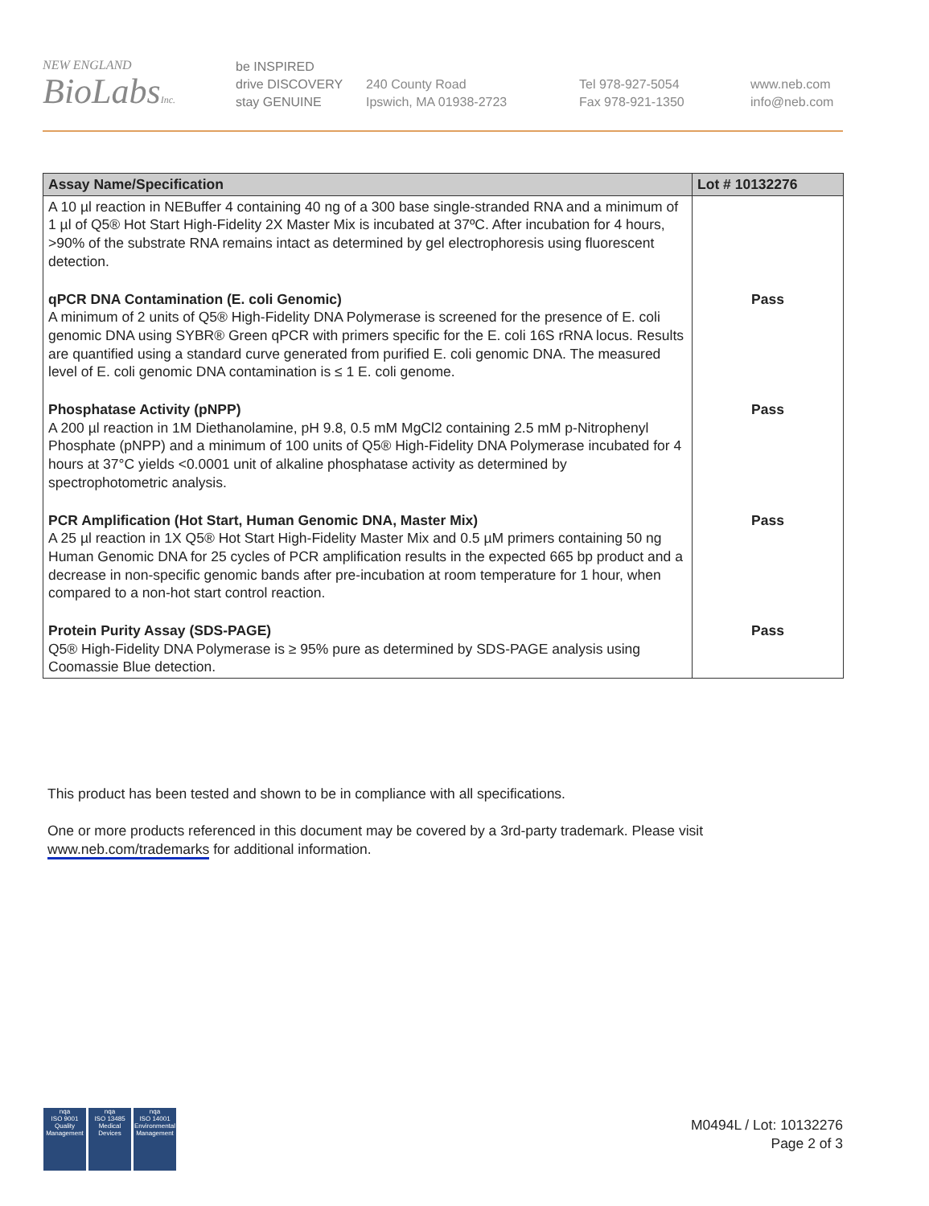NEW ENGLAND
BioLabs Inc.
be INSPIRED
drive DISCOVERY
stay GENUINE
240 County Road
Ipswich, MA 01938-2723
Tel 978-927-5054
Fax 978-921-1350
www.neb.com
info@neb.com
| Assay Name/Specification | Lot # 10132276 |
| --- | --- |
| A 10 µl reaction in NEBuffer 4 containing 40 ng of a 300 base single-stranded RNA and a minimum of 1 µl of Q5® Hot Start High-Fidelity 2X Master Mix is incubated at 37ºC. After incubation for 4 hours, >90% of the substrate RNA remains intact as determined by gel electrophoresis using fluorescent detection. | |
| qPCR DNA Contamination (E. coli Genomic) A minimum of 2 units of Q5® High-Fidelity DNA Polymerase is screened for the presence of E. coli genomic DNA using SYBR® Green qPCR with primers specific for the E. coli 16S rRNA locus. Results are quantified using a standard curve generated from purified E. coli genomic DNA. The measured level of E. coli genomic DNA contamination is ≤ 1 E. coli genome. | Pass |
| Phosphatase Activity (pNPP) A 200 µl reaction in 1M Diethanolamine, pH 9.8, 0.5 mM MgCl2 containing 2.5 mM p-Nitrophenyl Phosphate (pNPP) and a minimum of 100 units of Q5® High-Fidelity DNA Polymerase incubated for 4 hours at 37°C yields <0.0001 unit of alkaline phosphatase activity as determined by spectrophotometric analysis. | Pass |
| PCR Amplification (Hot Start, Human Genomic DNA, Master Mix) A 25 µl reaction in 1X Q5® Hot Start High-Fidelity Master Mix and 0.5 µM primers containing 50 ng Human Genomic DNA for 25 cycles of PCR amplification results in the expected 665 bp product and a decrease in non-specific genomic bands after pre-incubation at room temperature for 1 hour, when compared to a non-hot start control reaction. | Pass |
| Protein Purity Assay (SDS-PAGE) Q5® High-Fidelity DNA Polymerase is ≥ 95% pure as determined by SDS-PAGE analysis using Coomassie Blue detection. | Pass |
This product has been tested and shown to be in compliance with all specifications.
One or more products referenced in this document may be covered by a 3rd-party trademark. Please visit www.neb.com/trademarks for additional information.
nqa
ISO 9001
Quality Management
nqa
ISO 13485
Medical Devices
nqa
ISO 14001
Environmental Management
M0494L / Lot: 10132276
Page 2 of 3